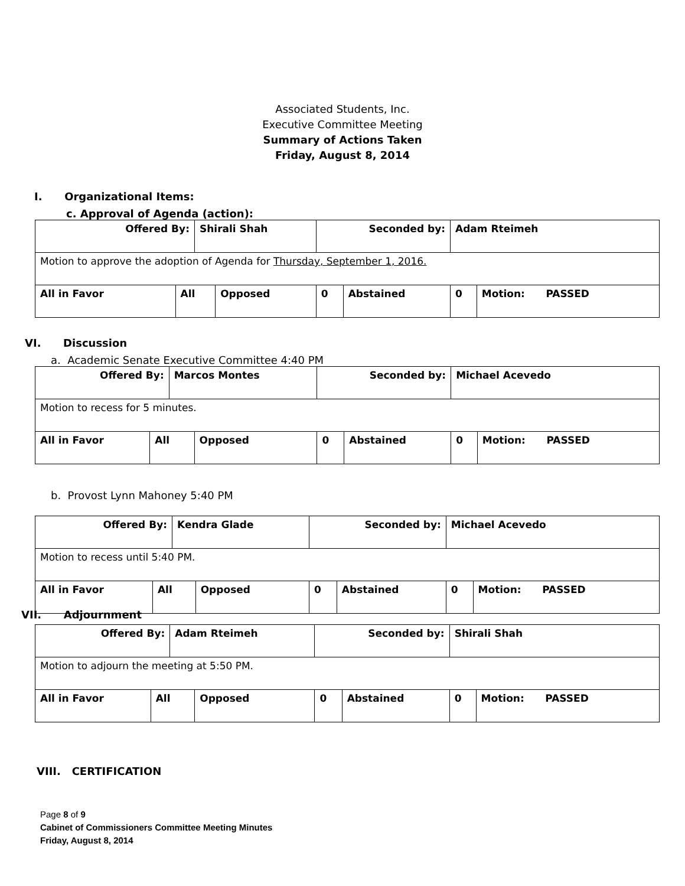Associated Students, Inc.
Executive Committee Meeting
Summary of Actions Taken
Friday, August 8, 2014
I. Organizational Items:
c. Approval of Agenda (action):
| Offered By: | | Shirali Shah | | Seconded by: | | Adam Rteimeh | |
| Motion to approve the adoption of Agenda for Thursday, September 1, 2016. | | | | | | | |
| All in Favor | All | | Opposed | 0 | Abstained | 0 | Motion: PASSED |
VI. Discussion
a. Academic Senate Executive Committee 4:40 PM
| Offered By: | | Marcos Montes | | Seconded by: | | Michael Acevedo | |
| Motion to recess for 5 minutes. | | | | | | | |
| All in Favor | All | | Opposed | 0 | Abstained | 0 | Motion: PASSED |
b. Provost Lynn Mahoney 5:40 PM
| Offered By: | | Kendra Glade | | Seconded by: | | Michael Acevedo | |
| Motion to recess until 5:40 PM. | | | | | | | |
| All in Favor | All | | Opposed | 0 | Abstained | 0 | Motion: PASSED |
VII. Adjournment
| Offered By: | | Adam Rteimeh | | Seconded by: | | Shirali Shah | |
| Motion to adjourn the meeting at 5:50 PM. | | | | | | | |
| All in Favor | All | | Opposed | 0 | Abstained | 0 | Motion: PASSED |
VIII. CERTIFICATION
Page 8 of 9
Cabinet of Commissioners Committee Meeting Minutes
Friday, August 8, 2014